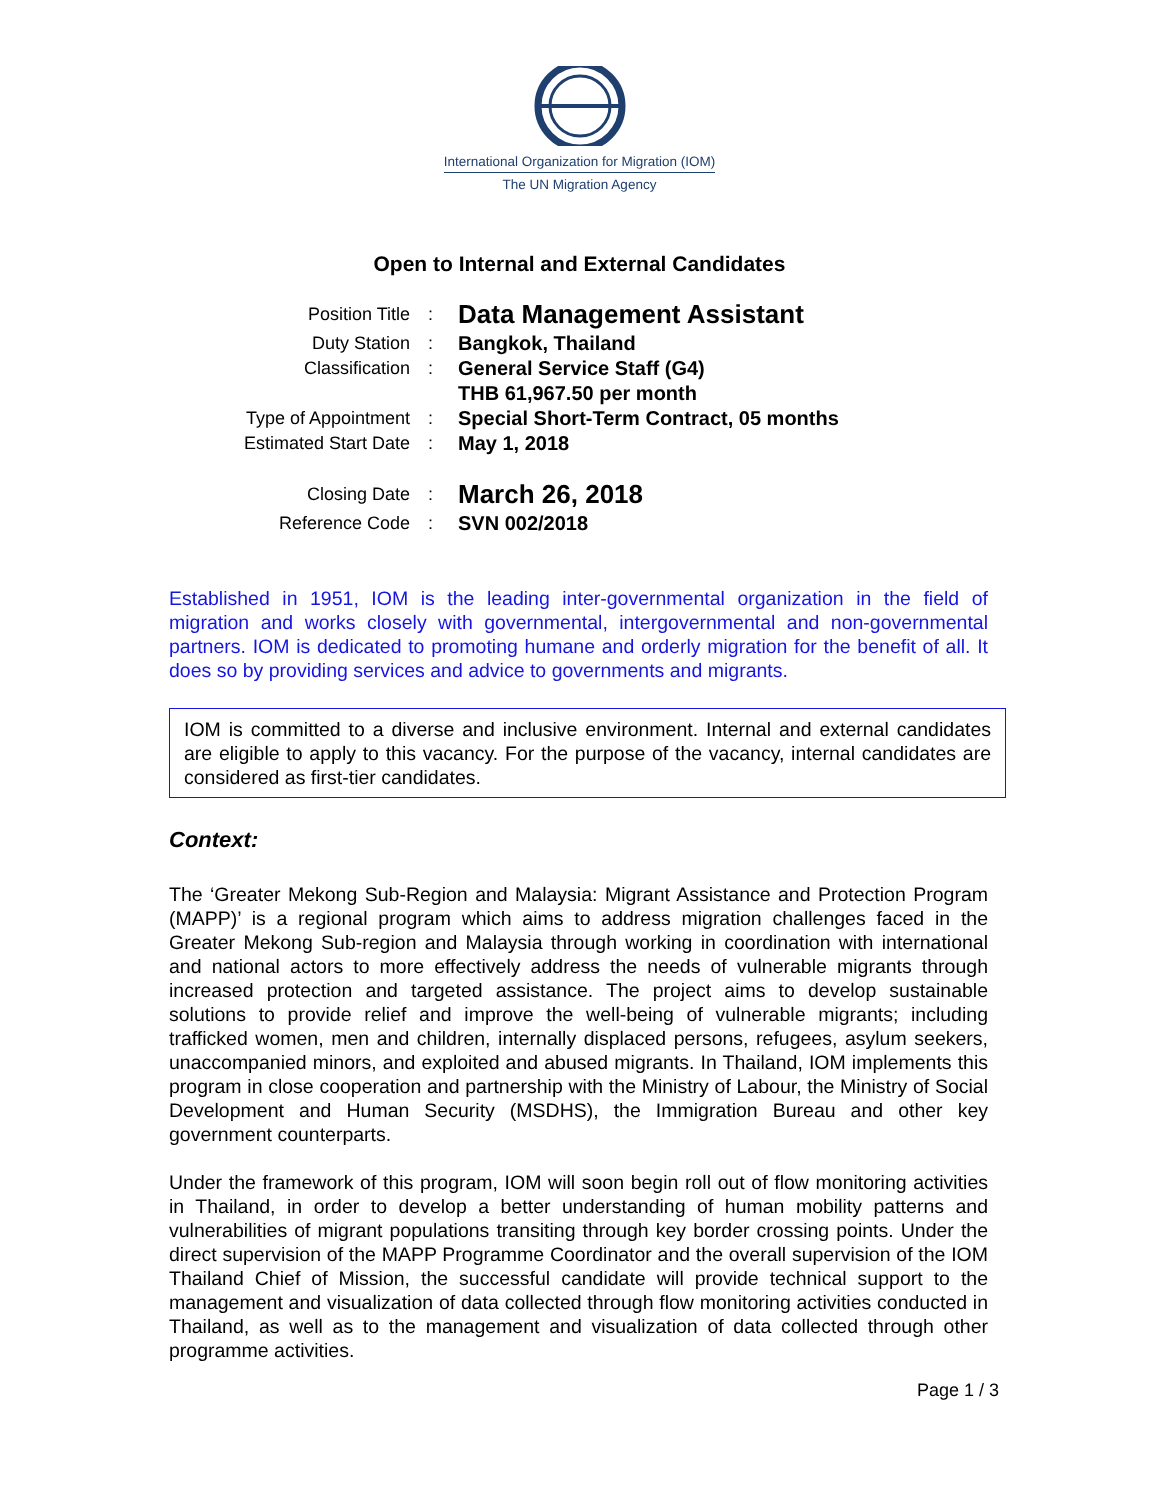International Organization for Migration (IOM)
The UN Migration Agency
Open to Internal and External Candidates
| Position Title | : | Data Management Assistant |
| Duty Station | : | Bangkok, Thailand |
| Classification | : | General Service Staff (G4) |
| | | THB 61,967.50 per month |
| Type of Appointment | : | Special Short-Term Contract, 05 months |
| Estimated Start Date | : | May 1, 2018 |
| Closing Date | : | March 26, 2018 |
| Reference Code | : | SVN 002/2018 |
Established in 1951, IOM is the leading inter-governmental organization in the field of migration and works closely with governmental, intergovernmental and non-governmental partners. IOM is dedicated to promoting humane and orderly migration for the benefit of all. It does so by providing services and advice to governments and migrants.
IOM is committed to a diverse and inclusive environment. Internal and external candidates are eligible to apply to this vacancy. For the purpose of the vacancy, internal candidates are considered as first-tier candidates.
Context:
The ‘Greater Mekong Sub-Region and Malaysia: Migrant Assistance and Protection Program (MAPP)’ is a regional program which aims to address migration challenges faced in the Greater Mekong Sub-region and Malaysia through working in coordination with international and national actors to more effectively address the needs of vulnerable migrants through increased protection and targeted assistance. The project aims to develop sustainable solutions to provide relief and improve the well-being of vulnerable migrants; including trafficked women, men and children, internally displaced persons, refugees, asylum seekers, unaccompanied minors, and exploited and abused migrants. In Thailand, IOM implements this program in close cooperation and partnership with the Ministry of Labour, the Ministry of Social Development and Human Security (MSDHS), the Immigration Bureau and other key government counterparts.
Under the framework of this program, IOM will soon begin roll out of flow monitoring activities in Thailand, in order to develop a better understanding of human mobility patterns and vulnerabilities of migrant populations transiting through key border crossing points. Under the direct supervision of the MAPP Programme Coordinator and the overall supervision of the IOM Thailand Chief of Mission, the successful candidate will provide technical support to the management and visualization of data collected through flow monitoring activities conducted in Thailand, as well as to the management and visualization of data collected through other programme activities.
Page 1 / 3